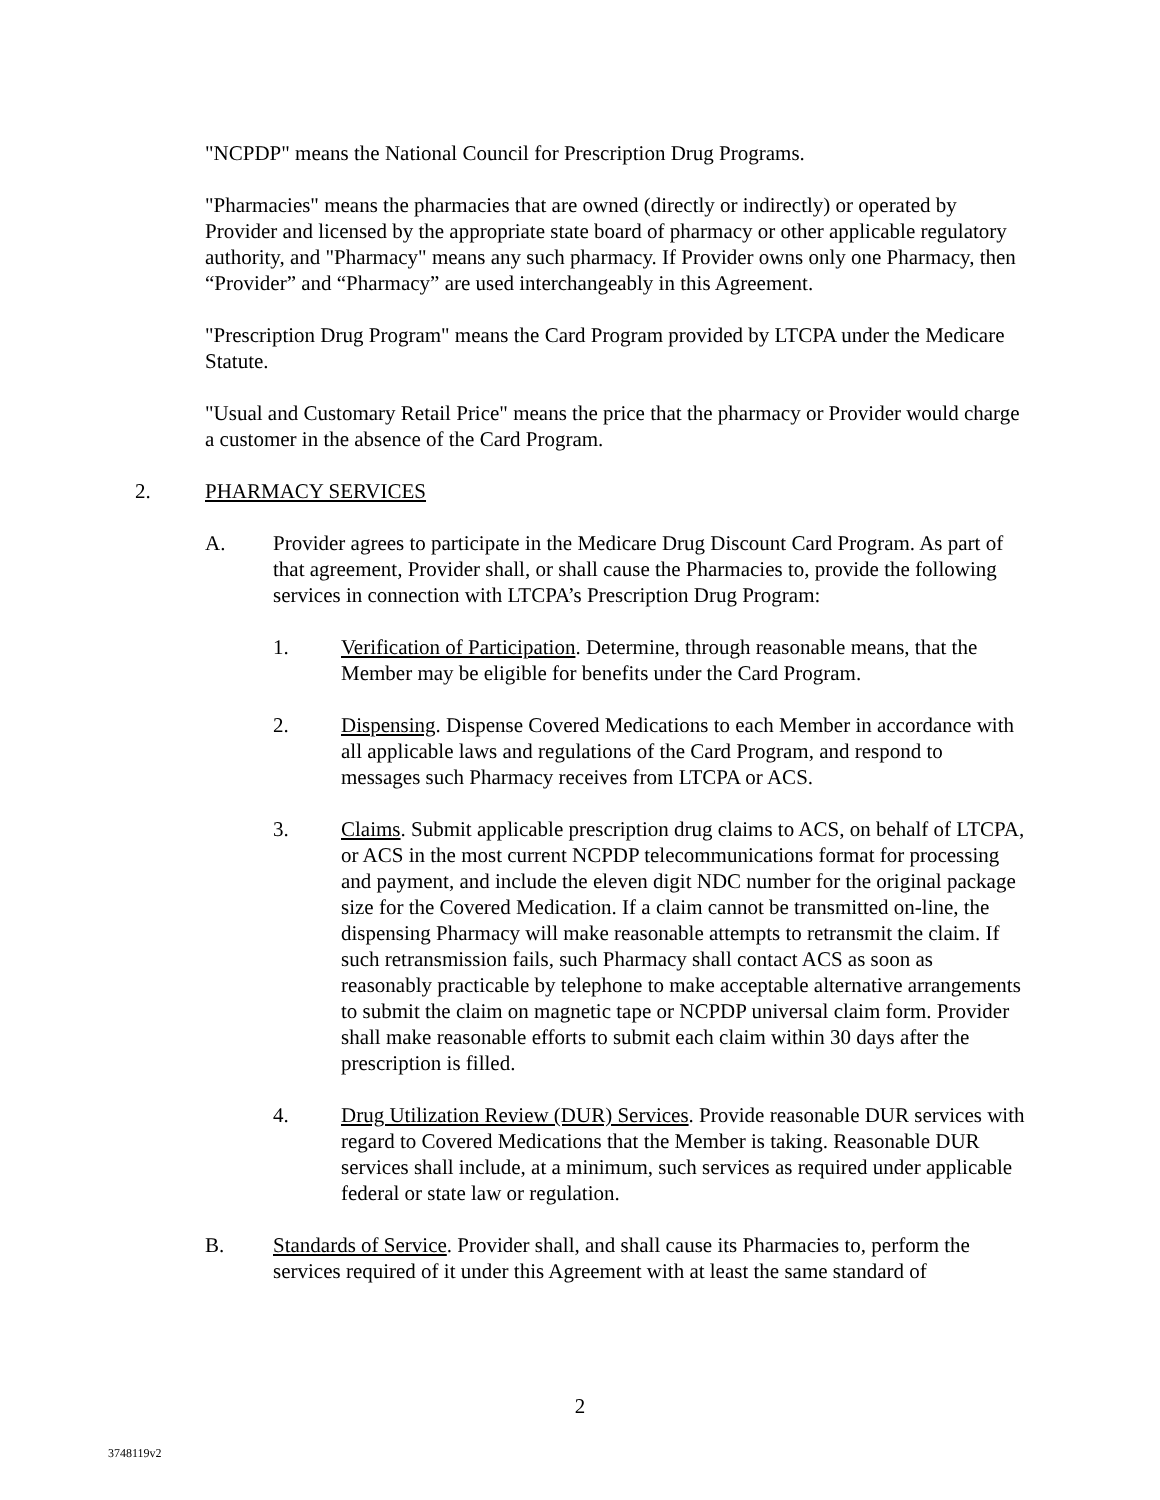"NCPDP" means the National Council for Prescription Drug Programs.
"Pharmacies" means the pharmacies that are owned (directly or indirectly) or operated by Provider and licensed by the appropriate state board of pharmacy or other applicable regulatory authority, and "Pharmacy" means any such pharmacy. If Provider owns only one Pharmacy, then “Provider” and “Pharmacy” are used interchangeably in this Agreement.
"Prescription Drug Program" means the Card Program provided by LTCPA under the Medicare Statute.
"Usual and Customary Retail Price" means the price that the pharmacy or Provider would charge a customer in the absence of the Card Program.
2. PHARMACY SERVICES
A. Provider agrees to participate in the Medicare Drug Discount Card Program. As part of that agreement, Provider shall, or shall cause the Pharmacies to, provide the following services in connection with LTCPA’s Prescription Drug Program:
1. Verification of Participation. Determine, through reasonable means, that the Member may be eligible for benefits under the Card Program.
2. Dispensing. Dispense Covered Medications to each Member in accordance with all applicable laws and regulations of the Card Program, and respond to messages such Pharmacy receives from LTCPA or ACS.
3. Claims. Submit applicable prescription drug claims to ACS, on behalf of LTCPA, or ACS in the most current NCPDP telecommunications format for processing and payment, and include the eleven digit NDC number for the original package size for the Covered Medication. If a claim cannot be transmitted on-line, the dispensing Pharmacy will make reasonable attempts to retransmit the claim. If such retransmission fails, such Pharmacy shall contact ACS as soon as reasonably practicable by telephone to make acceptable alternative arrangements to submit the claim on magnetic tape or NCPDP universal claim form. Provider shall make reasonable efforts to submit each claim within 30 days after the prescription is filled.
4. Drug Utilization Review (DUR) Services. Provide reasonable DUR services with regard to Covered Medications that the Member is taking. Reasonable DUR services shall include, at a minimum, such services as required under applicable federal or state law or regulation.
B. Standards of Service. Provider shall, and shall cause its Pharmacies to, perform the services required of it under this Agreement with at least the same standard of
2
3748119v2